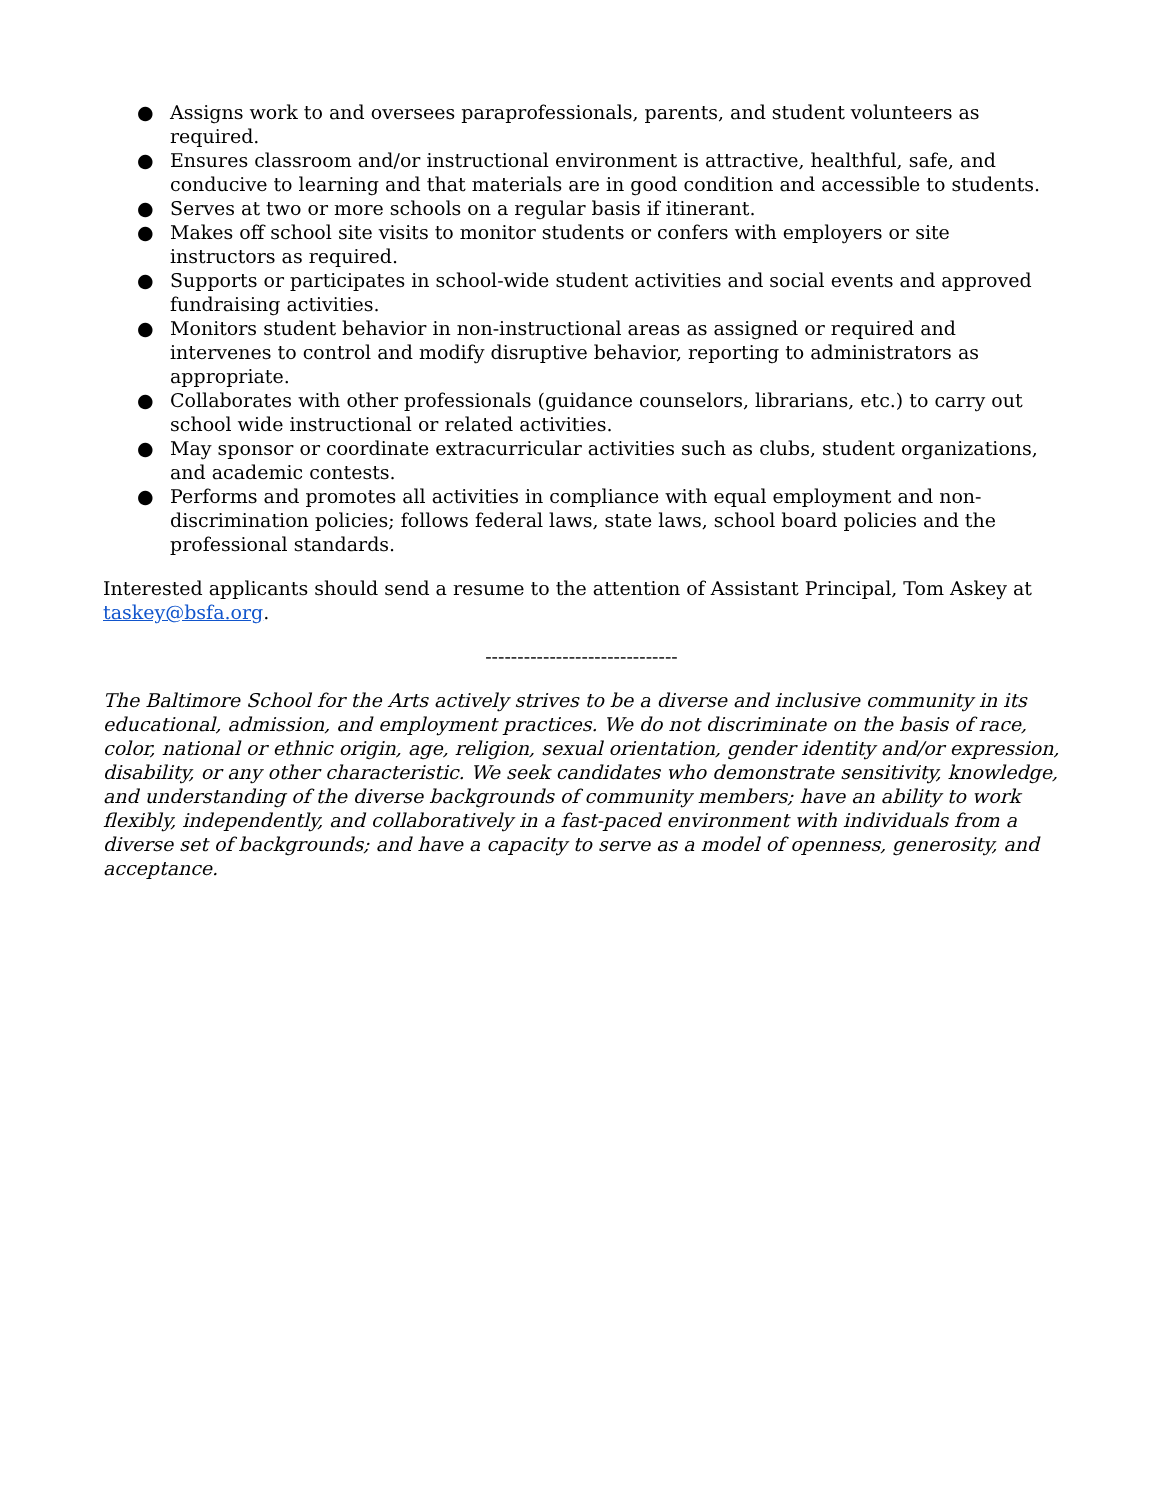● Assigns work to and oversees paraprofessionals, parents, and student volunteers as required.
● Ensures classroom and/or instructional environment is attractive, healthful, safe, and conducive to learning and that materials are in good condition and accessible to students.
● Serves at two or more schools on a regular basis if itinerant.
● Makes off school site visits to monitor students or confers with employers or site instructors as required.
● Supports or participates in school-wide student activities and social events and approved fundraising activities.
● Monitors student behavior in non-instructional areas as assigned or required and intervenes to control and modify disruptive behavior, reporting to administrators as appropriate.
● Collaborates with other professionals (guidance counselors, librarians, etc.) to carry out school wide instructional or related activities.
● May sponsor or coordinate extracurricular activities such as clubs, student organizations, and academic contests.
● Performs and promotes all activities in compliance with equal employment and non-discrimination policies; follows federal laws, state laws, school board policies and the professional standards.
Interested applicants should send a resume to the attention of Assistant Principal, Tom Askey at taskey@bsfa.org.
------------------------------
The Baltimore School for the Arts actively strives to be a diverse and inclusive community in its educational, admission, and employment practices. We do not discriminate on the basis of race, color, national or ethnic origin, age, religion, sexual orientation, gender identity and/or expression, disability, or any other characteristic. We seek candidates who demonstrate sensitivity, knowledge, and understanding of the diverse backgrounds of community members; have an ability to work flexibly, independently, and collaboratively in a fast-paced environment with individuals from a diverse set of backgrounds; and have a capacity to serve as a model of openness, generosity, and acceptance.